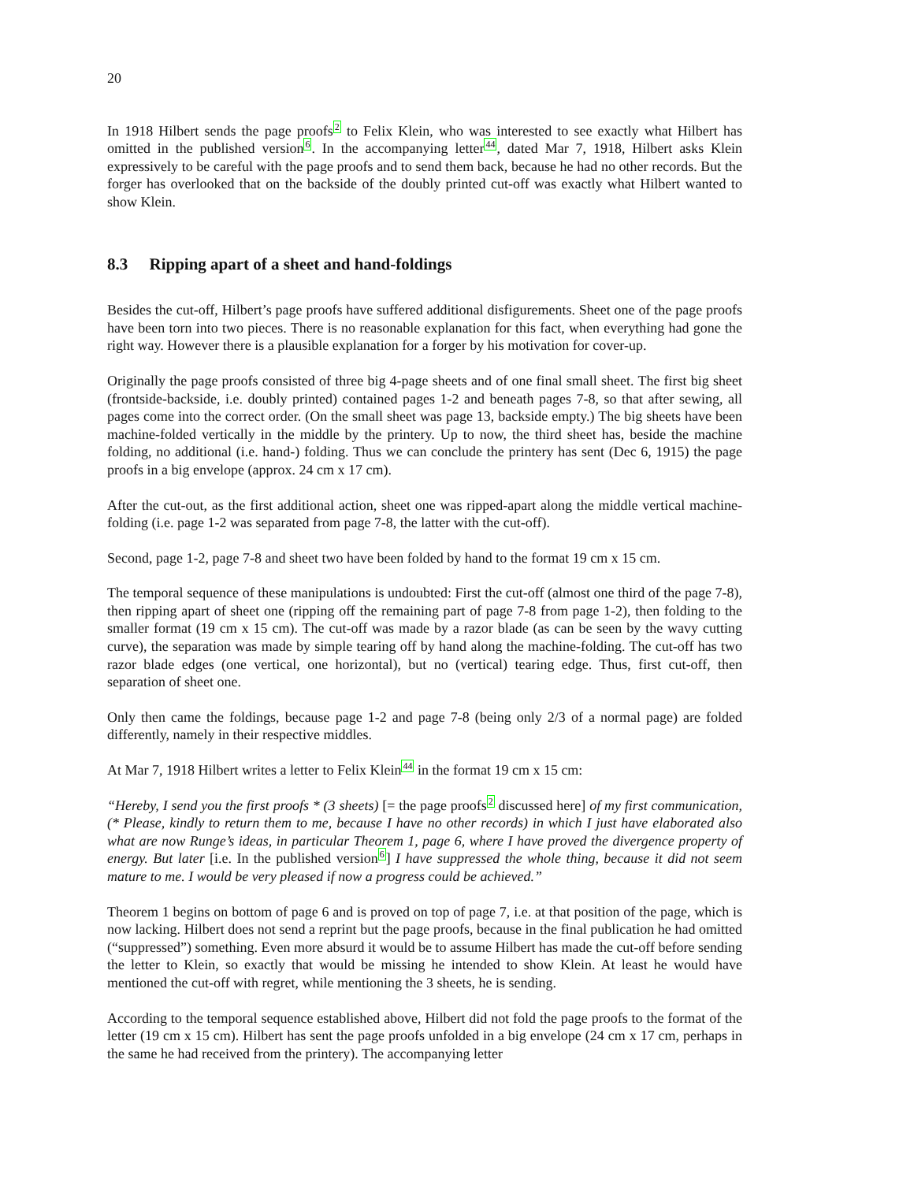20
In 1918 Hilbert sends the page proofs<sup>2</sup> to Felix Klein, who was interested to see exactly what Hilbert has omitted in the published version<sup>6</sup>. In the accompanying letter<sup>44</sup>, dated Mar 7, 1918, Hilbert asks Klein expressively to be careful with the page proofs and to send them back, because he had no other records. But the forger has overlooked that on the backside of the doubly printed cut-off was exactly what Hilbert wanted to show Klein.
8.3 Ripping apart of a sheet and hand-foldings
Besides the cut-off, Hilbert’s page proofs have suffered additional disfigurements. Sheet one of the page proofs have been torn into two pieces. There is no reasonable explanation for this fact, when everything had gone the right way. However there is a plausible explanation for a forger by his motivation for cover-up.
Originally the page proofs consisted of three big 4-page sheets and of one final small sheet. The first big sheet (frontside-backside, i.e. doubly printed) contained pages 1-2 and beneath pages 7-8, so that after sewing, all pages come into the correct order. (On the small sheet was page 13, backside empty.) The big sheets have been machine-folded vertically in the middle by the printery. Up to now, the third sheet has, beside the machine folding, no additional (i.e. hand-) folding. Thus we can conclude the printery has sent (Dec 6, 1915) the page proofs in a big envelope (approx. 24 cm x 17 cm).
After the cut-out, as the first additional action, sheet one was ripped-apart along the middle vertical machine-folding (i.e. page 1-2 was separated from page 7-8, the latter with the cut-off).
Second, page 1-2, page 7-8 and sheet two have been folded by hand to the format 19 cm x 15 cm.
The temporal sequence of these manipulations is undoubted: First the cut-off (almost one third of the page 7-8), then ripping apart of sheet one (ripping off the remaining part of page 7-8 from page 1-2), then folding to the smaller format (19 cm x 15 cm). The cut-off was made by a razor blade (as can be seen by the wavy cutting curve), the separation was made by simple tearing off by hand along the machine-folding. The cut-off has two razor blade edges (one vertical, one horizontal), but no (vertical) tearing edge. Thus, first cut-off, then separation of sheet one.
Only then came the foldings, because page 1-2 and page 7-8 (being only 2/3 of a normal page) are folded differently, namely in their respective middles.
At Mar 7, 1918 Hilbert writes a letter to Felix Klein<sup>44</sup> in the format 19 cm x 15 cm:
“Hereby, I send you the first proofs * (3 sheets) [= the page proofs<sup>2</sup> discussed here] of my first communication, (* Please, kindly to return them to me, because I have no other records) in which I just have elaborated also what are now Runge’s ideas, in particular Theorem 1, page 6, where I have proved the divergence property of energy. But later [i.e. In the published version<sup>6</sup>] I have suppressed the whole thing, because it did not seem mature to me. I would be very pleased if now a progress could be achieved.”
Theorem 1 begins on bottom of page 6 and is proved on top of page 7, i.e. at that position of the page, which is now lacking. Hilbert does not send a reprint but the page proofs, because in the final publication he had omitted (“suppressed”) something. Even more absurd it would be to assume Hilbert has made the cut-off before sending the letter to Klein, so exactly that would be missing he intended to show Klein. At least he would have mentioned the cut-off with regret, while mentioning the 3 sheets, he is sending.
According to the temporal sequence established above, Hilbert did not fold the page proofs to the format of the letter (19 cm x 15 cm). Hilbert has sent the page proofs unfolded in a big envelope (24 cm x 17 cm, perhaps in the same he had received from the printery). The accompanying letter